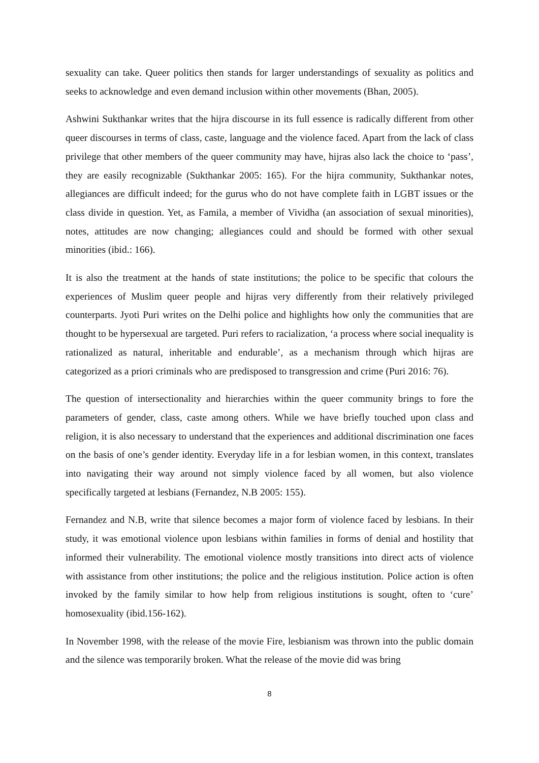sexuality can take. Queer politics then stands for larger understandings of sexuality as politics and seeks to acknowledge and even demand inclusion within other movements (Bhan, 2005).
Ashwini Sukthankar writes that the hijra discourse in its full essence is radically different from other queer discourses in terms of class, caste, language and the violence faced. Apart from the lack of class privilege that other members of the queer community may have, hijras also lack the choice to ‘pass’, they are easily recognizable (Sukthankar 2005: 165). For the hijra community, Sukthankar notes, allegiances are difficult indeed; for the gurus who do not have complete faith in LGBT issues or the class divide in question. Yet, as Famila, a member of Vividha (an association of sexual minorities), notes, attitudes are now changing; allegiances could and should be formed with other sexual minorities (ibid.: 166).
It is also the treatment at the hands of state institutions; the police to be specific that colours the experiences of Muslim queer people and hijras very differently from their relatively privileged counterparts. Jyoti Puri writes on the Delhi police and highlights how only the communities that are thought to be hypersexual are targeted. Puri refers to racialization, ‘a process where social inequality is rationalized as natural, inheritable and endurable’, as a mechanism through which hijras are categorized as a priori criminals who are predisposed to transgression and crime (Puri 2016: 76).
The question of intersectionality and hierarchies within the queer community brings to fore the parameters of gender, class, caste among others. While we have briefly touched upon class and religion, it is also necessary to understand that the experiences and additional discrimination one faces on the basis of one’s gender identity. Everyday life in a for lesbian women, in this context, translates into navigating their way around not simply violence faced by all women, but also violence specifically targeted at lesbians (Fernandez, N.B 2005: 155).
Fernandez and N.B, write that silence becomes a major form of violence faced by lesbians. In their study, it was emotional violence upon lesbians within families in forms of denial and hostility that informed their vulnerability. The emotional violence mostly transitions into direct acts of violence with assistance from other institutions; the police and the religious institution. Police action is often invoked by the family similar to how help from religious institutions is sought, often to ‘cure’ homosexuality (ibid.156-162).
In November 1998, with the release of the movie Fire, lesbianism was thrown into the public domain and the silence was temporarily broken. What the release of the movie did was bring
8